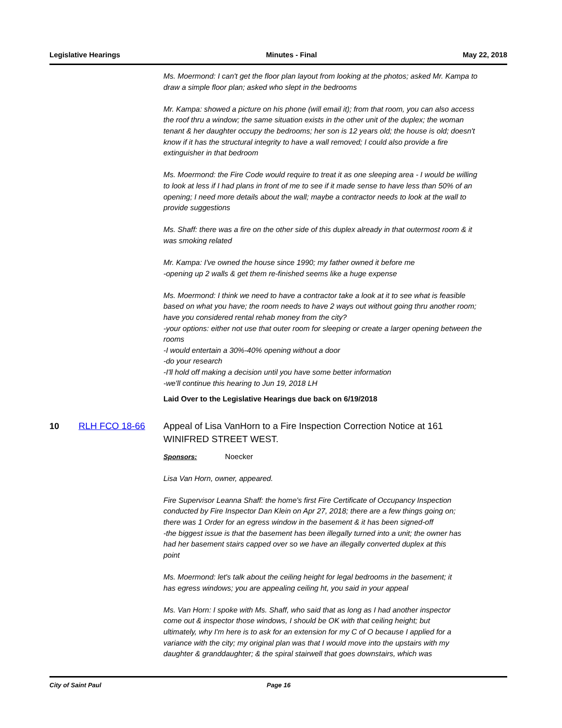Legislative Hearings Minutes - Final May 22, 2018
Ms. Moermond: I can't get the floor plan layout from looking at the photos; asked Mr. Kampa to draw a simple floor plan; asked who slept in the bedrooms
Mr. Kampa: showed a picture on his phone (will email it); from that room, you can also access the roof thru a window; the same situation exists in the other unit of the duplex; the woman tenant & her daughter occupy the bedrooms; her son is 12 years old; the house is old; doesn't know if it has the structural integrity to have a wall removed; I could also provide a fire extinguisher in that bedroom
Ms. Moermond: the Fire Code would require to treat it as one sleeping area - I would be willing to look at less if I had plans in front of me to see if it made sense to have less than 50% of an opening; I need more details about the wall; maybe a contractor needs to look at the wall to provide suggestions
Ms. Shaff: there was a fire on the other side of this duplex already in that outermost room & it was smoking related
Mr. Kampa: I've owned the house since 1990; my father owned it before me
-opening up 2 walls & get them re-finished seems like a huge expense
Ms. Moermond: I think we need to have a contractor take a look at it to see what is feasible based on what you have; the room needs to have 2 ways out without going thru another room; have you considered rental rehab money from the city?
-your options: either not use that outer room for sleeping or create a larger opening between the rooms
-I would entertain a 30%-40% opening without a door
-do your research
-I'll hold off making a decision until you have some better information
-we'll continue this hearing to Jun 19, 2018 LH
Laid Over to the Legislative Hearings due back on 6/19/2018
10 RLH FCO 18-66
Appeal of Lisa VanHorn to a Fire Inspection Correction Notice at 161 WINIFRED STREET WEST.
Sponsors: Noecker
Lisa Van Horn, owner, appeared.
Fire Supervisor Leanna Shaff: the home's first Fire Certificate of Occupancy Inspection conducted by Fire Inspector Dan Klein on Apr 27, 2018; there are a few things going on; there was 1 Order for an egress window in the basement & it has been signed-off
-the biggest issue is that the basement has been illegally turned into a unit; the owner has had her basement stairs capped over so we have an illegally converted duplex at this point
Ms. Moermond: let's talk about the ceiling height for legal bedrooms in the basement; it has egress windows; you are appealing ceiling ht, you said in your appeal
Ms. Van Horn: I spoke with Ms. Shaff, who said that as long as I had another inspector come out & inspector those windows, I should be OK with that ceiling height; but ultimately, why I'm here is to ask for an extension for my C of O because I applied for a variance with the city; my original plan was that I would move into the upstairs with my daughter & granddaughter; & the spiral stairwell that goes downstairs, which was
City of Saint Paul Page 16